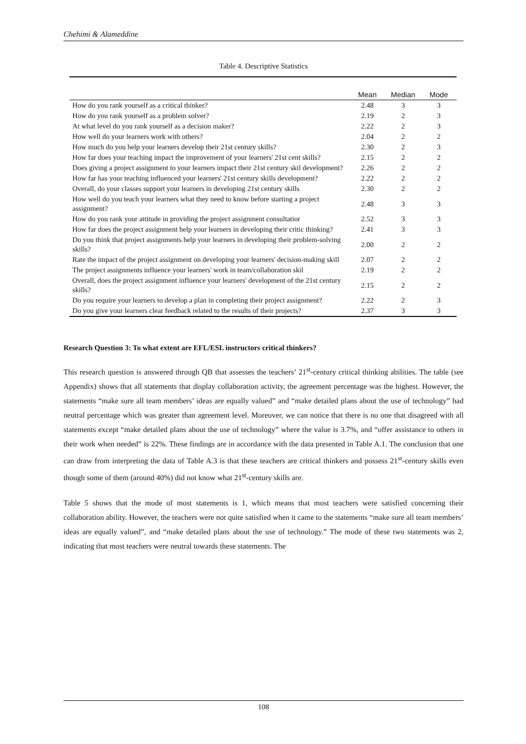Chehimi & Alameddine
Table 4. Descriptive Statistics
| | Mean | Median | Mode |
| --- | --- | --- | --- |
| How do you rank yourself as a critical thinker? | 2.48 | 3 | 3 |
| How do you rank yourself as a problem solver? | 2.19 | 2 | 3 |
| At what level do you rank yourself as a decision maker? | 2.22 | 2 | 3 |
| How well do your learners work with others? | 2.04 | 2 | 2 |
| How much do you help your learners develop their 21st century skills? | 2.30 | 2 | 3 |
| How far does your teaching impact the improvement of your learners' 21st cent skills? | 2.15 | 2 | 2 |
| Does giving a project assignment to your learners impact their 21st century skil development? | 2.26 | 2 | 2 |
| How far has your teaching influenced your learners' 21st century skills development? | 2.22 | 2 | 2 |
| Overall, do your classes support your learners in developing 21st century skills | 2.30 | 2 | 2 |
| How well do you teach your learners what they need to know before starting a project assignment? | 2.48 | 3 | 3 |
| How do you rank your attitude in providing the project assignment consultatior | 2.52 | 3 | 3 |
| How far does the project assignment help your learners in developing their critic thinking? | 2.41 | 3 | 3 |
| Do you think that project assignments help your learners in developing their problem-solving skills? | 2.00 | 2 | 2 |
| Rate the impact of the project assignment on developing your learners' decision-making skill | 2.07 | 2 | 2 |
| The project assignments influence your learners' work in team/collaboration skil | 2.19 | 2 | 2 |
| Overall, does the project assignment influence your learners' development of the 21st century skills? | 2.15 | 2 | 2 |
| Do you require your learners to develop a plan in completing their project assignment? | 2.22 | 2 | 3 |
| Do you give your learners clear feedback related to the results of their projects? | 2.37 | 3 | 3 |
Research Question 3: To what extent are EFL/ESL instructors critical thinkers?
This research question is answered through QB that assesses the teachers’ 21<sup>st</sup>-century critical thinking abilities. The table (see Appendix) shows that all statements that display collaboration activity, the agreement percentage was the highest. However, the statements “make sure all team members’ ideas are equally valued” and “make detailed plans about the use of technology” had neutral percentage which was greater than agreement level. Moreover, we can notice that there is no one that disagreed with all statements except “make detailed plans about the use of technology” where the value is 3.7%, and “offer assistance to others in their work when needed” is 22%. These findings are in accordance with the data presented in Table A.1. The conclusion that one can draw from interpreting the data of Table A.3 is that these teachers are critical thinkers and possess 21<sup>st</sup>-century skills even though some of them (around 40%) did not know what 21<sup>st</sup>-century skills are.
Table 5 shows that the mode of most statements is 1, which means that most teachers were satisfied concerning their collaboration ability. However, the teachers were not quite satisfied when it came to the statements “make sure all team members’ ideas are equally valued”, and “make detailed plans about the use of technology.” The mode of these two statements was 2, indicating that most teachers were neutral towards these statements. The
108